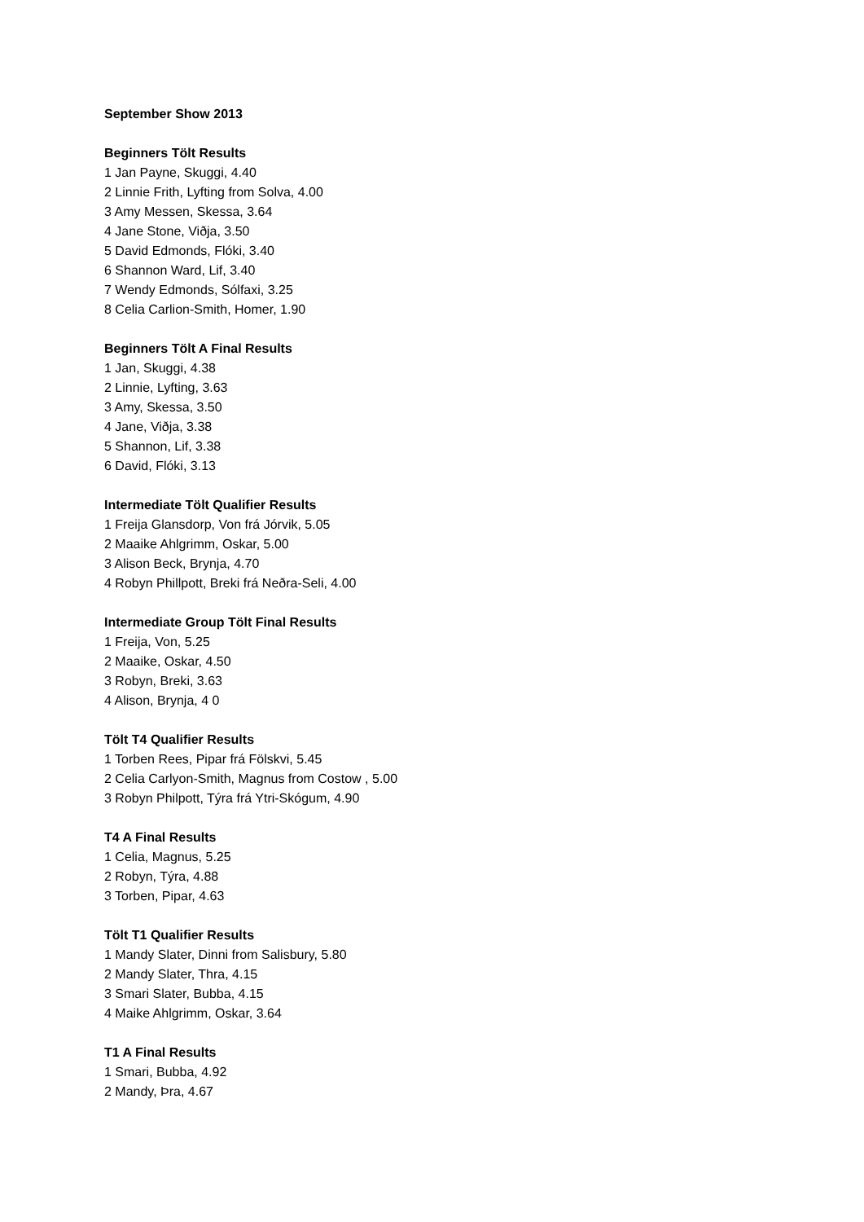September Show 2013
Beginners Tölt Results
1 Jan Payne, Skuggi, 4.40
2 Linnie Frith, Lyfting from Solva, 4.00
3 Amy Messen, Skessa, 3.64
4 Jane Stone, Viðja, 3.50
5 David Edmonds, Flóki, 3.40
6 Shannon Ward, Lif, 3.40
7 Wendy Edmonds, Sólfaxi, 3.25
8 Celia Carlion-Smith, Homer, 1.90
Beginners Tölt A Final Results
1 Jan, Skuggi, 4.38
2 Linnie, Lyfting, 3.63
3 Amy, Skessa, 3.50
4 Jane, Viðja, 3.38
5 Shannon, Lif, 3.38
6 David, Flóki, 3.13
Intermediate Tölt Qualifier Results
1 Freija Glansdorp, Von frá Jórvik, 5.05
2 Maaike Ahlgrimm, Oskar, 5.00
3 Alison Beck, Brynja, 4.70
4 Robyn Phillpott, Breki frá Neðra-Seli, 4.00
Intermediate Group Tölt Final Results
1 Freija, Von, 5.25
2 Maaike, Oskar, 4.50
3 Robyn, Breki, 3.63
4 Alison, Brynja, 4 0
Tölt T4 Qualifier Results
1 Torben Rees, Pipar frá Fölskvi, 5.45
2 Celia Carlyon-Smith, Magnus from Costow , 5.00
3 Robyn Philpott, Týra frá Ytri-Skógum, 4.90
T4 A Final Results
1 Celia, Magnus, 5.25
2 Robyn, Týra, 4.88
3 Torben, Pipar, 4.63
Tölt T1 Qualifier Results
1 Mandy Slater, Dinni from Salisbury, 5.80
2 Mandy Slater, Thra, 4.15
3 Smari Slater, Bubba, 4.15
4 Maike Ahlgrimm, Oskar, 3.64
T1 A Final Results
1 Smari, Bubba, 4.92
2 Mandy, Þra, 4.67